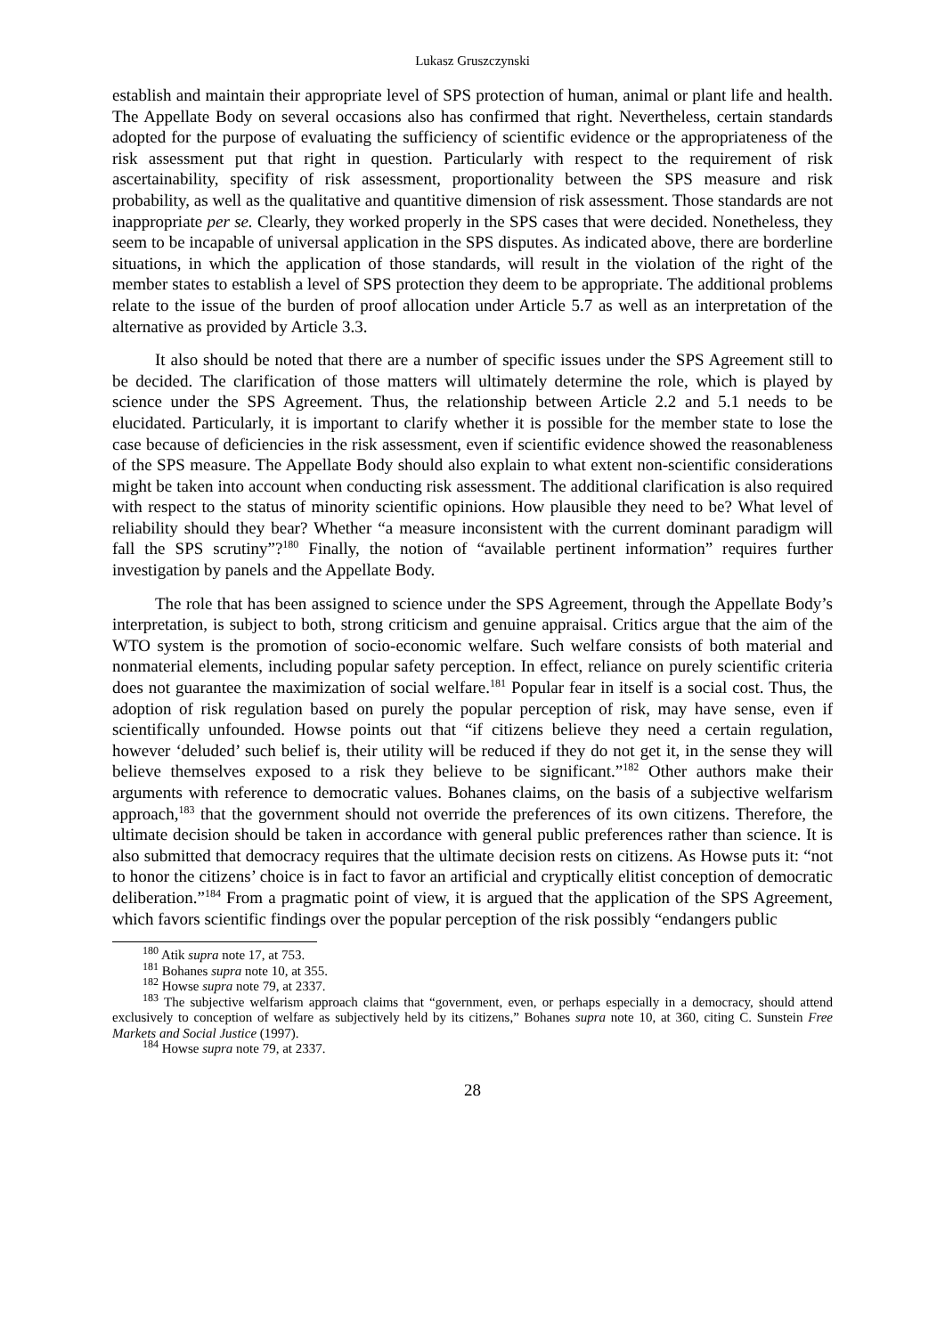Lukasz Gruszczynski
establish and maintain their appropriate level of SPS protection of human, animal or plant life and health. The Appellate Body on several occasions also has confirmed that right. Nevertheless, certain standards adopted for the purpose of evaluating the sufficiency of scientific evidence or the appropriateness of the risk assessment put that right in question. Particularly with respect to the requirement of risk ascertainability, specifity of risk assessment, proportionality between the SPS measure and risk probability, as well as the qualitative and quantitive dimension of risk assessment. Those standards are not inappropriate per se. Clearly, they worked properly in the SPS cases that were decided. Nonetheless, they seem to be incapable of universal application in the SPS disputes. As indicated above, there are borderline situations, in which the application of those standards, will result in the violation of the right of the member states to establish a level of SPS protection they deem to be appropriate. The additional problems relate to the issue of the burden of proof allocation under Article 5.7 as well as an interpretation of the alternative as provided by Article 3.3.
It also should be noted that there are a number of specific issues under the SPS Agreement still to be decided. The clarification of those matters will ultimately determine the role, which is played by science under the SPS Agreement. Thus, the relationship between Article 2.2 and 5.1 needs to be elucidated. Particularly, it is important to clarify whether it is possible for the member state to lose the case because of deficiencies in the risk assessment, even if scientific evidence showed the reasonableness of the SPS measure. The Appellate Body should also explain to what extent non-scientific considerations might be taken into account when conducting risk assessment. The additional clarification is also required with respect to the status of minority scientific opinions. How plausible they need to be? What level of reliability should they bear? Whether “a measure inconsistent with the current dominant paradigm will fall the SPS scrutiny”?<sup>180</sup> Finally, the notion of “available pertinent information” requires further investigation by panels and the Appellate Body.
The role that has been assigned to science under the SPS Agreement, through the Appellate Body’s interpretation, is subject to both, strong criticism and genuine appraisal. Critics argue that the aim of the WTO system is the promotion of socio-economic welfare. Such welfare consists of both material and nonmaterial elements, including popular safety perception. In effect, reliance on purely scientific criteria does not guarantee the maximization of social welfare.<sup>181</sup> Popular fear in itself is a social cost. Thus, the adoption of risk regulation based on purely the popular perception of risk, may have sense, even if scientifically unfounded. Howse points out that “if citizens believe they need a certain regulation, however ‘deluded’ such belief is, their utility will be reduced if they do not get it, in the sense they will believe themselves exposed to a risk they believe to be significant.”<sup>182</sup> Other authors make their arguments with reference to democratic values. Bohanes claims, on the basis of a subjective welfarism approach,<sup>183</sup> that the government should not override the preferences of its own citizens. Therefore, the ultimate decision should be taken in accordance with general public preferences rather than science. It is also submitted that democracy requires that the ultimate decision rests on citizens. As Howse puts it: “not to honor the citizens’ choice is in fact to favor an artificial and cryptically elitist conception of democratic deliberation.”<sup>184</sup> From a pragmatic point of view, it is argued that the application of the SPS Agreement, which favors scientific findings over the popular perception of the risk possibly “endangers public
<sup>180</sup> Atik supra note 17, at 753.
<sup>181</sup> Bohanes supra note 10, at 355.
<sup>182</sup> Howse supra note 79, at 2337.
<sup>183</sup> The subjective welfarism approach claims that “government, even, or perhaps especially in a democracy, should attend exclusively to conception of welfare as subjectively held by its citizens,” Bohanes supra note 10, at 360, citing C. Sunstein Free Markets and Social Justice (1997).
<sup>184</sup> Howse supra note 79, at 2337.
28